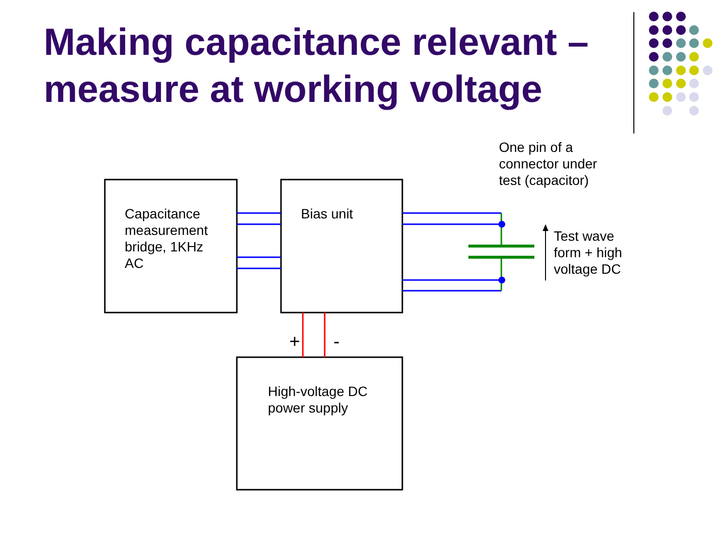Making capacitance relevant – measure at working voltage
One pin of a
connector under
test (capacitor)
Capacitance
measurement
bridge, 1KHz
AC
Bias unit
Test wave
form + high
voltage DC
+ -
High-voltage DC
power supply